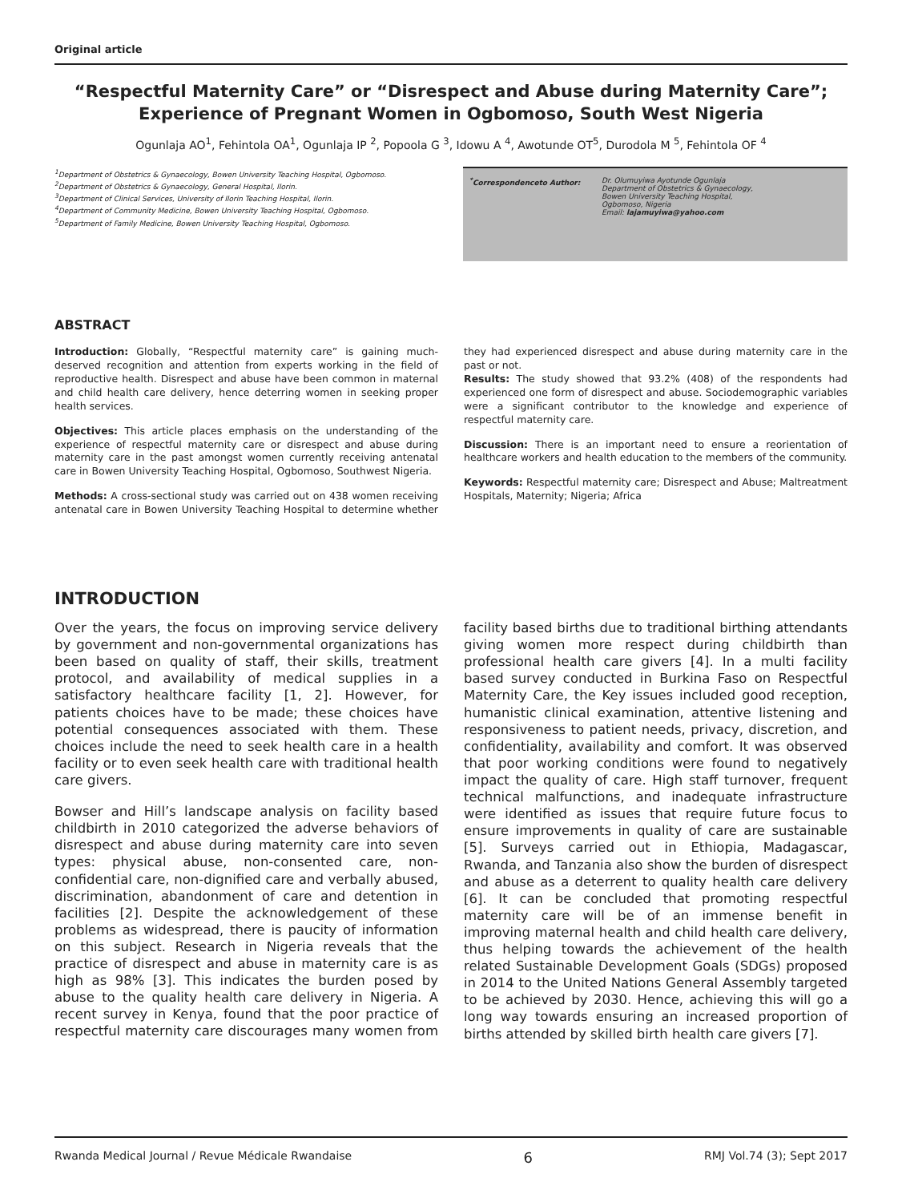Original article
“Respectful Maternity Care” or “Disrespect and Abuse during Maternity Care”; Experience of Pregnant Women in Ogbomoso, South West Nigeria
Ogunlaja AO<sup>1</sup>, Fehintola OA<sup>1</sup>, Ogunlaja IP <sup>2</sup>, Popoola G <sup>3</sup>, Idowu A <sup>4</sup>, Awotunde OT<sup>5</sup>, Durodola M <sup>5</sup>, Fehintola OF <sup>4</sup>
<sup>1</sup> Department of Obstetrics & Gynaecology, Bowen University Teaching Hospital, Ogbomoso.
<sup>2</sup> Department of Obstetrics & Gynaecology, General Hospital, Ilorin.
<sup>3</sup> Department of Clinical Services, University of Ilorin Teaching Hospital, Ilorin.
<sup>4</sup> Department of Community Medicine, Bowen University Teaching Hospital, Ogbomoso.
<sup>5</sup> Department of Family Medicine, Bowen University Teaching Hospital, Ogbomoso.
<sup>*</sup> Correspondenceto Author: Dr. Olumuyiwa Ayotunde Ogunlaja
Department of Obstetrics & Gynaecology,
Bowen University Teaching Hospital,
Ogbomoso, Nigeria
Email: lajamuyiwa@yahoo.com
ABSTRACT
Introduction: Globally, “Respectful maternity care” is gaining much-deserved recognition and attention from experts working in the field of reproductive health. Disrespect and abuse have been common in maternal and child health care delivery, hence deterring women in seeking proper health services.
Objectives: This article places emphasis on the understanding of the experience of respectful maternity care or disrespect and abuse during maternity care in the past amongst women currently receiving antenatal care in Bowen University Teaching Hospital, Ogbomoso, Southwest Nigeria.
Methods: A cross-sectional study was carried out on 438 women receiving antenatal care in Bowen University Teaching Hospital to determine whether they had experienced disrespect and abuse during maternity care in the past or not.
Results: The study showed that 93.2% (408) of the respondents had experienced one form of disrespect and abuse. Sociodemographic variables were a significant contributor to the knowledge and experience of respectful maternity care.
Discussion: There is an important need to ensure a reorientation of healthcare workers and health education to the members of the community.
Keywords: Respectful maternity care; Disrespect and Abuse; Maltreatment Hospitals, Maternity; Nigeria; Africa
INTRODUCTION
Over the years, the focus on improving service delivery by government and non-governmental organizations has been based on quality of staff, their skills, treatment protocol, and availability of medical supplies in a satisfactory healthcare facility [1, 2]. However, for patients choices have to be made; these choices have potential consequences associated with them. These choices include the need to seek health care in a health facility or to even seek health care with traditional health care givers.
Bowser and Hill’s landscape analysis on facility based childbirth in 2010 categorized the adverse behaviors of disrespect and abuse during maternity care into seven types: physical abuse, non-consented care, non-confidential care, non-dignified care and verbally abused, discrimination, abandonment of care and detention in facilities [2]. Despite the acknowledgement of these problems as widespread, there is paucity of information on this subject. Research in Nigeria reveals that the practice of disrespect and abuse in maternity care is as high as 98% [3]. This indicates the burden posed by abuse to the quality health care delivery in Nigeria. A recent survey in Kenya, found that the poor practice of respectful maternity care discourages many women from facility based births due to traditional birthing attendants giving women more respect during childbirth than professional health care givers [4]. In a multi facility based survey conducted in Burkina Faso on Respectful Maternity Care, the Key issues included good reception, humanistic clinical examination, attentive listening and responsiveness to patient needs, privacy, discretion, and confidentiality, availability and comfort. It was observed that poor working conditions were found to negatively impact the quality of care. High staff turnover, frequent technical malfunctions, and inadequate infrastructure were identified as issues that require future focus to ensure improvements in quality of care are sustainable [5]. Surveys carried out in Ethiopia, Madagascar, Rwanda, and Tanzania also show the burden of disrespect and abuse as a deterrent to quality health care delivery [6]. It can be concluded that promoting respectful maternity care will be of an immense benefit in improving maternal health and child health care delivery, thus helping towards the achievement of the health related Sustainable Development Goals (SDGs) proposed in 2014 to the United Nations General Assembly targeted to be achieved by 2030. Hence, achieving this will go a long way towards ensuring an increased proportion of births attended by skilled birth health care givers [7].
Rwanda Medical Journal / Revue Médicale Rwandaise 6 RMJ Vol.74 (3); Sept 2017